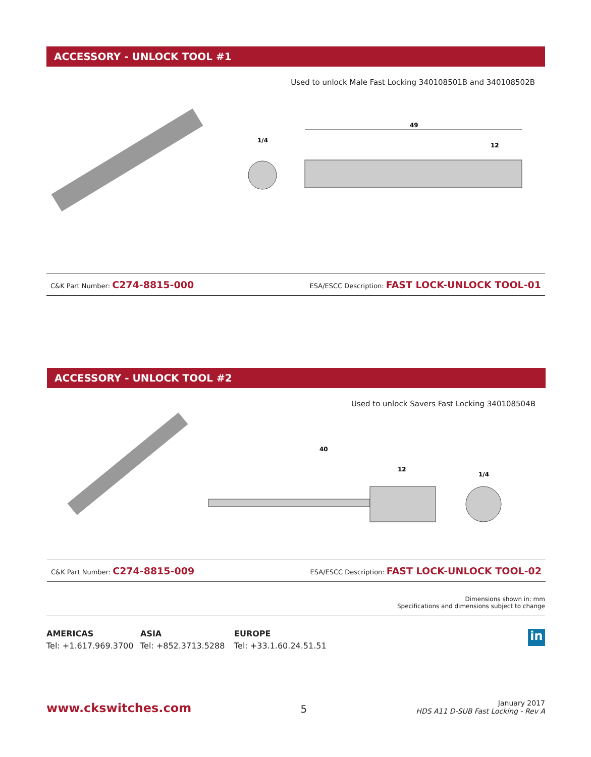ACCESSORY - UNLOCK TOOL #1
Used to unlock Male Fast Locking 340108501B and 340108502B
49
12
1/4
C&K Part Number: C274-8815-000 ESA/ESCC Description: FAST LOCK-UNLOCK TOOL-01
ACCESSORY - UNLOCK TOOL #2
Used to unlock Savers Fast Locking 340108504B
40
12
1/4
C&K Part Number: C274-8815-009 ESA/ESCC Description: FAST LOCK-UNLOCK TOOL-02
Dimensions shown in: mm
Specifications and dimensions subject to change
AMERICAS
Tel: +1.617.969.3700
ASIA
Tel: +852.3713.5288
EUROPE
Tel: +33.1.60.24.51.51
in
www.ckswitches.com
5
January 2017
HDS A11 D-SUB Fast Locking - Rev A